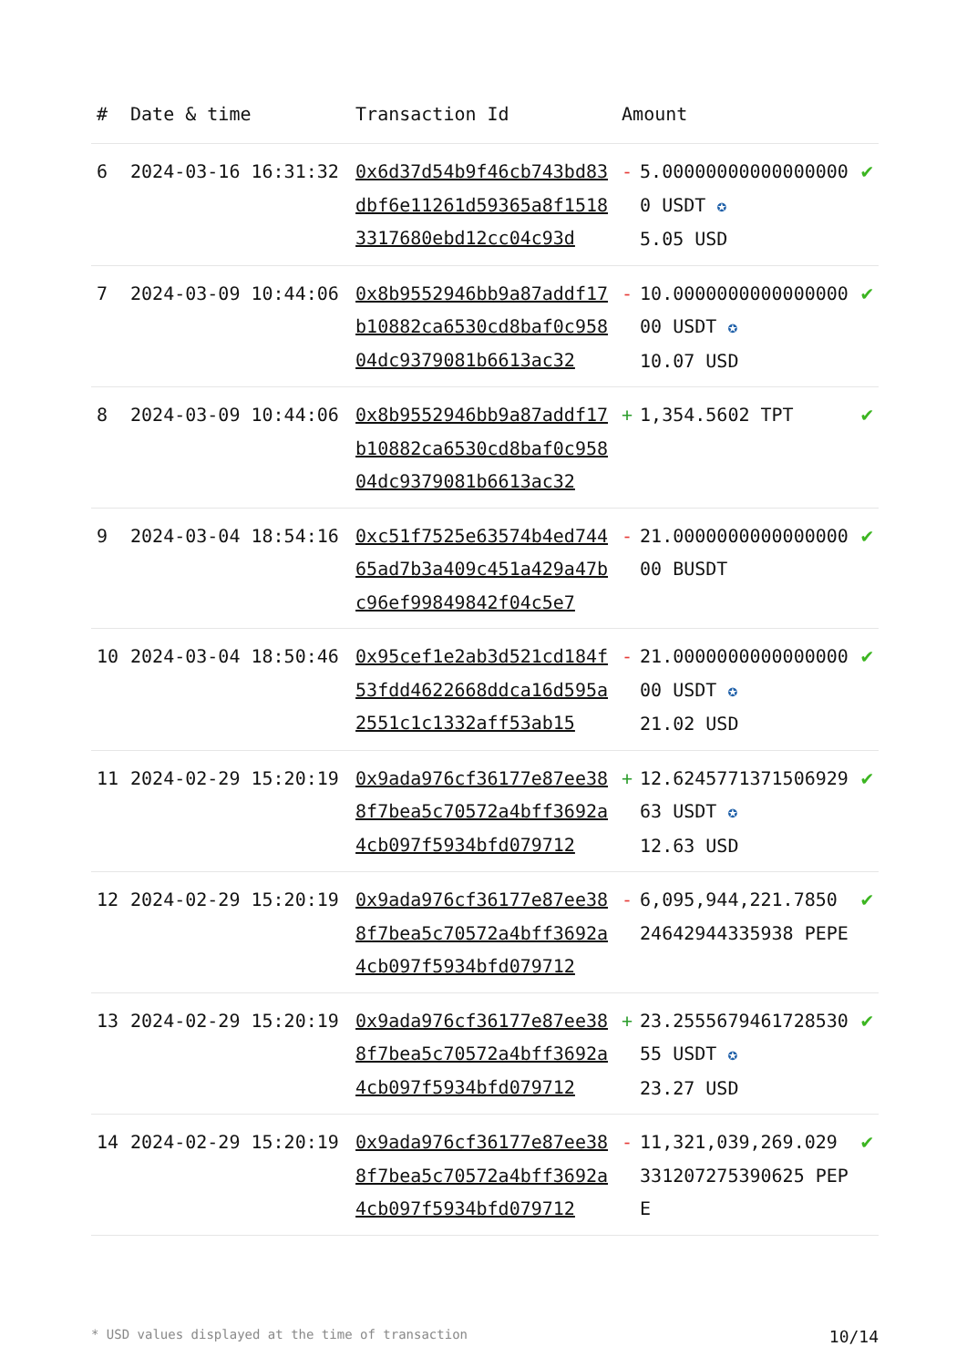| # | Date & time | Transaction Id | Amount | | |
| --- | --- | --- | --- | --- | --- |
| 6 | 2024-03-16 16:31:32 | 0x6d37d54b9f46cb743bd83dbf6e11261d59365a8f15183317680ebd12cc04c93d | - | 5.000000000000000000 USDT ✪ 5.05 USD | ✔ |
| 7 | 2024-03-09 10:44:06 | 0x8b9552946bb9a87addf17b10882ca6530cd8baf0c95804dc9379081b6613ac32 | - | 10.000000000000000000 USDT ✪ 10.07 USD | ✔ |
| 8 | 2024-03-09 10:44:06 | 0x8b9552946bb9a87addf17b10882ca6530cd8baf0c95804dc9379081b6613ac32 | + | 1,354.5602 TPT | ✔ |
| 9 | 2024-03-04 18:54:16 | 0xc51f7525e63574b4ed74465ad7b3a409c451a429a47bc96ef99849842f04c5e7 | - | 21.000000000000000000 BUSDT | ✔ |
| 10 | 2024-03-04 18:50:46 | 0x95cef1e2ab3d521cd184f53fdd4622668ddca16d595a2551c1c1332aff53ab15 | - | 21.000000000000000000 USDT ✪ 21.02 USD | ✔ |
| 11 | 2024-02-29 15:20:19 | 0x9ada976cf36177e87ee388f7bea5c70572a4bff3692a4cb097f5934bfd079712 | + | 12.624577137150692963 USDT ✪ 12.63 USD | ✔ |
| 12 | 2024-02-29 15:20:19 | 0x9ada976cf36177e87ee388f7bea5c70572a4bff3692a4cb097f5934bfd079712 | - | 6,095,944,221.7850 24642944335938 PEPE | ✔ |
| 13 | 2024-02-29 15:20:19 | 0x9ada976cf36177e87ee388f7bea5c70572a4bff3692a4cb097f5934bfd079712 | + | 23.255567946172853055 USDT ✪ 23.27 USD | ✔ |
| 14 | 2024-02-29 15:20:19 | 0x9ada976cf36177e87ee388f7bea5c70572a4bff3692a4cb097f5934bfd079712 | - | 11,321,039,269.029 331207275390625 PEPE | ✔ |
* USD values displayed at the time of transaction 10/14